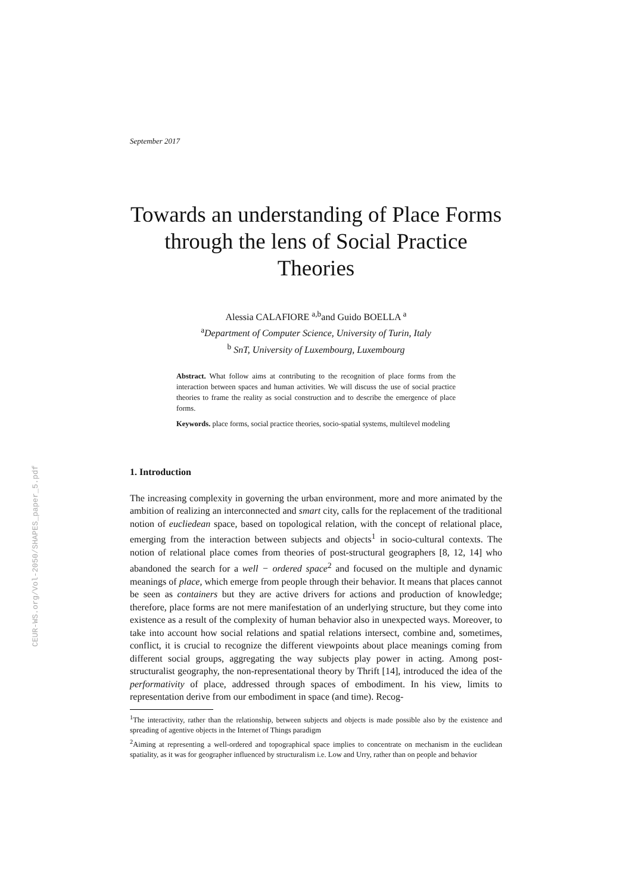CEUR-WS.org/Vol-2050/SHAPES_paper_5.pdf
September 2017
Towards an understanding of Place Forms through the lens of Social Practice Theories
Alessia CALAFIORE <sup>a,b</sup>and Guido BOELLA <sup>a</sup>
<sup>a</sup> Department of Computer Science, University of Turin, Italy
<sup>b</sup> SnT, University of Luxembourg, Luxembourg
Abstract. What follow aims at contributing to the recognition of place forms from the interaction between spaces and human activities. We will discuss the use of social practice theories to frame the reality as social construction and to describe the emergence of place forms.
Keywords. place forms, social practice theories, socio-spatial systems, multilevel modeling
1. Introduction
The increasing complexity in governing the urban environment, more and more animated by the ambition of realizing an interconnected and smart city, calls for the replacement of the traditional notion of eucliedean space, based on topological relation, with the concept of relational place, emerging from the interaction between subjects and objects<sup>1</sup> in socio-cultural contexts. The notion of relational place comes from theories of post-structural geographers [8, 12, 14] who abandoned the search for a well − ordered space<sup>2</sup> and focused on the multiple and dynamic meanings of place, which emerge from people through their behavior. It means that places cannot be seen as containers but they are active drivers for actions and production of knowledge; therefore, place forms are not mere manifestation of an underlying structure, but they come into existence as a result of the complexity of human behavior also in unexpected ways. Moreover, to take into account how social relations and spatial relations intersect, combine and, sometimes, conflict, it is crucial to recognize the different viewpoints about place meanings coming from different social groups, aggregating the way subjects play power in acting. Among post-structuralist geography, the non-representational theory by Thrift [14], introduced the idea of the performativity of place, addressed through spaces of embodiment. In his view, limits to representation derive from our embodiment in space (and time). Recog-
<sup>1</sup> The interactivity, rather than the relationship, between subjects and objects is made possible also by the existence and spreading of agentive objects in the Internet of Things paradigm
<sup>2</sup> Aiming at representing a well-ordered and topographical space implies to concentrate on mechanism in the euclidean spatiality, as it was for geographer influenced by structuralism i.e. Low and Urry, rather than on people and behavior